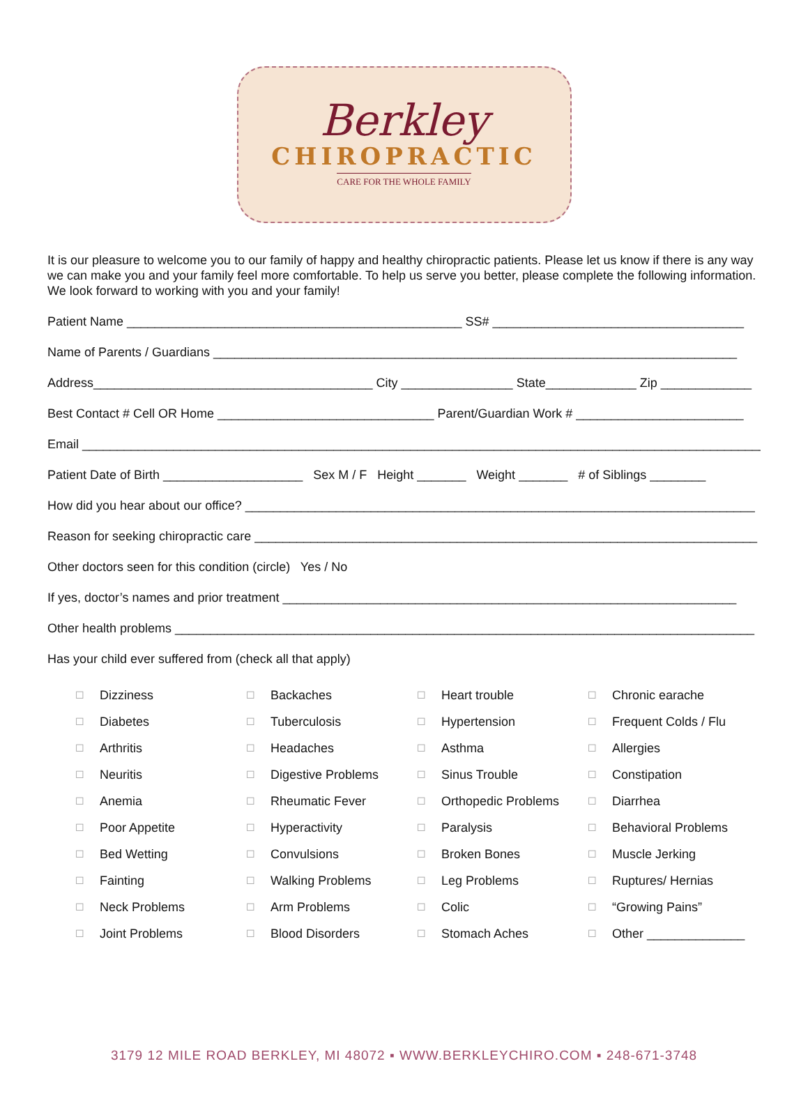Berkley
CHIROPRACTIC
CARE FOR THE WHOLE FAMILY
It is our pleasure to welcome you to our family of happy and healthy chiropractic patients. Please let us know if there is any way we can make you and your family feel more comfortable. To help us serve you better, please complete the following information. We look forward to working with you and your family!
Patient Name ________________________________________________ SS# ____________________________________
Name of Parents / Guardians ___________________________________________________________________________
Address________________________________________ City ________________ State_____________ Zip _____________
Best Contact # Cell OR Home _______________________________ Parent/Guardian Work # ________________________
Email __________________________________________________________________________________________________
Patient Date of Birth ____________________ Sex M / F Height _______ Weight _______ # of Siblings ________
How did you hear about our office? _________________________________________________________________________
Reason for seeking chiropractic care ________________________________________________________________________
Other doctors seen for this condition (circle) Yes / No
If yes, doctor’s names and prior treatment _________________________________________________________________
Other health problems ___________________________________________________________________________________
Has your child ever suffered from (check all that apply)
| ☐ | Dizziness | ☐ | Backaches | ☐ | Heart trouble | ☐ | Chronic earache |
| ☐ | Diabetes | ☐ | Tuberculosis | ☐ | Hypertension | ☐ | Frequent Colds / Flu |
| ☐ | Arthritis | ☐ | Headaches | ☐ | Asthma | ☐ | Allergies |
| ☐ | Neuritis | ☐ | Digestive Problems | ☐ | Sinus Trouble | ☐ | Constipation |
| ☐ | Anemia | ☐ | Rheumatic Fever | ☐ | Orthopedic Problems | ☐ | Diarrhea |
| ☐ | Poor Appetite | ☐ | Hyperactivity | ☐ | Paralysis | ☐ | Behavioral Problems |
| ☐ | Bed Wetting | ☐ | Convulsions | ☐ | Broken Bones | ☐ | Muscle Jerking |
| ☐ | Fainting | ☐ | Walking Problems | ☐ | Leg Problems | ☐ | Ruptures/ Hernias |
| ☐ | Neck Problems | ☐ | Arm Problems | ☐ | Colic | ☐ | “Growing Pains” |
| ☐ | Joint Problems | ☐ | Blood Disorders | ☐ | Stomach Aches | ☐ | Other ______________ |
3179 12 MILE ROAD BERKLEY, MI 48072 ▪ WWW.BERKLEYCHIRO.COM ▪ 248-671-3748